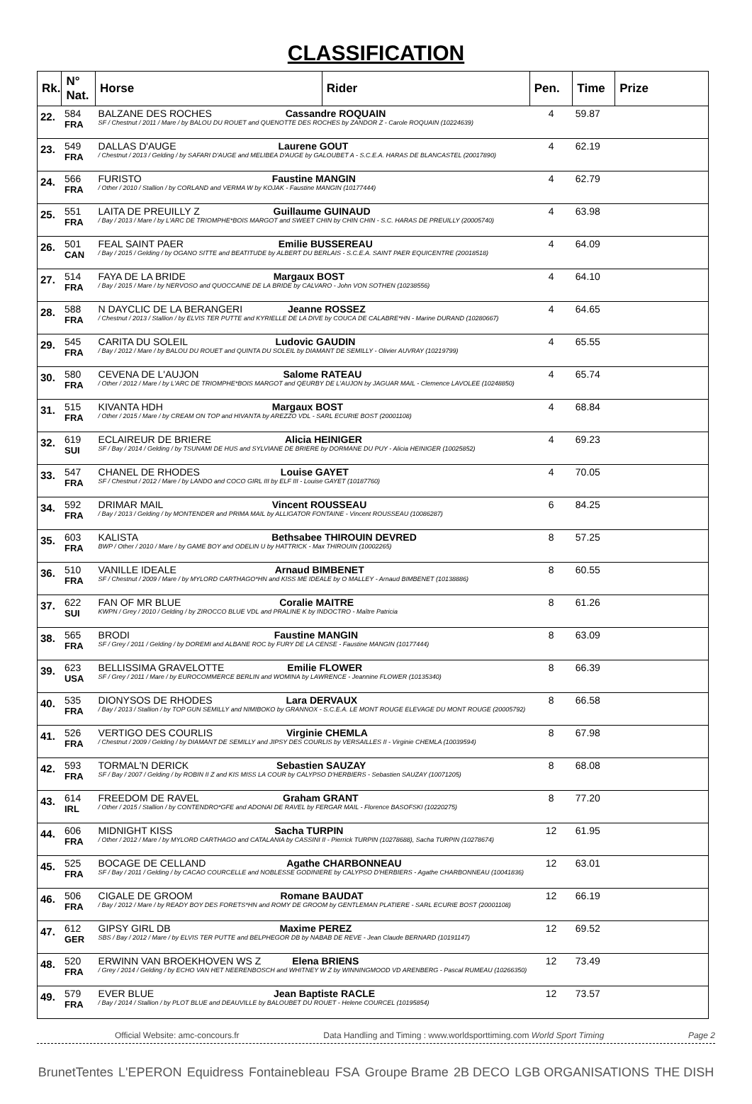CLASSIFICATION
| Rk. | N° Nat. | Horse | Rider | Pen. | Time | Prize |
| --- | --- | --- | --- | --- | --- | --- |
| 22. | 584 FRA | BALZANE DES ROCHES Cassandre ROQUAIN SF / Chestnut / 2011 / Mare / by BALOU DU ROUET and QUENOTTE DES ROCHES by ZANDOR Z - Carole ROQUAIN (10224639) | | 4 | 59.87 | |
| 23. | 549 FRA | DALLAS D'AUGE Laurene GOUT / Chestnut / 2013 / Gelding / by SAFARI D'AUGE and MELIBEA D'AUGE by GALOUBET A - S.C.E.A. HARAS DE BLANCASTEL (20017890) | | 4 | 62.19 | |
| 24. | 566 FRA | FURISTO Faustine MANGIN / Other / 2010 / Stallion / by CORLAND and VERMA W by KOJAK - Faustine MANGIN (10177444) | | 4 | 62.79 | |
| 25. | 551 FRA | LAITA DE PREUILLY Z Guillaume GUINAUD / Bay / 2013 / Mare / by L'ARC DE TRIOMPHE*BOIS MARGOT and SWEET CHIN by CHIN CHIN - S.C. HARAS DE PREUILLY (20005740) | | 4 | 63.98 | |
| 26. | 501 CAN | FEAL SAINT PAER Emilie BUSSEREAU / Bay / 2015 / Gelding / by OGANO SITTE and BEATITUDE by ALBERT DU BERLAIS - S.C.E.A. SAINT PAER EQUICENTRE (20018518) | | 4 | 64.09 | |
| 27. | 514 FRA | FAYA DE LA BRIDE Margaux BOST / Bay / 2015 / Mare / by NERVOSO and QUOCCAINE DE LA BRIDE by CALVARO - John VON SOTHEN (10238556) | | 4 | 64.10 | |
| 28. | 588 FRA | N DAYCLIC DE LA BERANGERI Jeanne ROSSEZ / Chestnut / 2013 / Stallion / by ELVIS TER PUTTE and KYRIELLE DE LA DIVE by COUCA DE CALABRE*HN - Marine DURAND (10280667) | | 4 | 64.65 | |
| 29. | 545 FRA | CARITA DU SOLEIL Ludovic GAUDIN / Bay / 2012 / Mare / by BALOU DU ROUET and QUINTA DU SOLEIL by DIAMANT DE SEMILLY - Olivier AUVRAY (10219799) | | 4 | 65.55 | |
| 30. | 580 FRA | CEVENA DE L'AUJON Salome RATEAU / Other / 2012 / Mare / by L'ARC DE TRIOMPHE*BOIS MARGOT and QEURBY DE L'AUJON by JAGUAR MAIL - Clemence LAVOLEE (10248850) | | 4 | 65.74 | |
| 31. | 515 FRA | KIVANTA HDH Margaux BOST / Other / 2015 / Mare / by CREAM ON TOP and HIVANTA by AREZZO VDL - SARL ECURIE BOST (20001108) | | 4 | 68.84 | |
| 32. | 619 SUI | ECLAIREUR DE BRIERE Alicia HEINIGER SF / Bay / 2014 / Gelding / by TSUNAMI DE HUS and SYLVIANE DE BRIERE by DORMANE DU PUY - Alicia HEINIGER (10025852) | | 4 | 69.23 | |
| 33. | 547 FRA | CHANEL DE RHODES Louise GAYET SF / Chestnut / 2012 / Mare / by LANDO and COCO GIRL III by ELF III - Louise GAYET (10187760) | | 4 | 70.05 | |
| 34. | 592 FRA | DRIMAR MAIL Vincent ROUSSEAU / Bay / 2013 / Gelding / by MONTENDER and PRIMA MAIL by ALLIGATOR FONTAINE - Vincent ROUSSEAU (10086287) | | 6 | 84.25 | |
| 35. | 603 FRA | KALISTA Bethsabee THIROUIN DEVRED BWP / Other / 2010 / Mare / by GAME BOY and ODELIN U by HATTRICK - Max THIROUIN (10002265) | | 8 | 57.25 | |
| 36. | 510 FRA | VANILLE IDEALE Arnaud BIMBENET SF / Chestnut / 2009 / Mare / by MYLORD CARTHAGO*HN and KISS ME IDEALE by O MALLEY - Arnaud BIMBENET (10138886) | | 8 | 60.55 | |
| 37. | 622 SUI | FAN OF MR BLUE Coralie MAITRE KWPN / Grey / 2010 / Gelding / by ZIROCCO BLUE VDL and PRALINE K by INDOCTRO - Maître Patricia | | 8 | 61.26 | |
| 38. | 565 FRA | BRODI Faustine MANGIN SF / Grey / 2011 / Gelding / by DOREMI and ALBANE ROC by FURY DE LA CENSE - Faustine MANGIN (10177444) | | 8 | 63.09 | |
| 39. | 623 USA | BELLISSIMA GRAVELOTTE Emilie FLOWER SF / Grey / 2011 / Mare / by EUROCOMMERCE BERLIN and WOMINA by LAWRENCE - Jeannine FLOWER (10135340) | | 8 | 66.39 | |
| 40. | 535 FRA | DIONYSOS DE RHODES Lara DERVAUX / Bay / 2013 / Stallion / by TOP GUN SEMILLY and NIMIBOKO by GRANNOX - S.C.E.A. LE MONT ROUGE ELEVAGE DU MONT ROUGE (20005792) | | 8 | 66.58 | |
| 41. | 526 FRA | VERTIGO DES COURLIS Virginie CHEMLA / Chestnut / 2009 / Gelding / by DIAMANT DE SEMILLY and JIPSY DES COURLIS by VERSAILLES II - Virginie CHEMLA (10039594) | | 8 | 67.98 | |
| 42. | 593 FRA | TORMAL'N DERICK Sebastien SAUZAY SF / Bay / 2007 / Gelding / by ROBIN II Z and KIS MISS LA COUR by CALYPSO D'HERBIERS - Sebastien SAUZAY (10071205) | | 8 | 68.08 | |
| 43. | 614 IRL | FREEDOM DE RAVEL Graham GRANT / Other / 2015 / Stallion / by CONTENDRO*GFE and ADONAI DE RAVEL by FERGAR MAIL - Florence BASOFSKI (10220275) | | 8 | 77.20 | |
| 44. | 606 FRA | MIDNIGHT KISS Sacha TURPIN / Other / 2012 / Mare / by MYLORD CARTHAGO and CATALANIA by CASSINI II - Pierrick TURPIN (10278688), Sacha TURPIN (10278674) | | 12 | 61.95 | |
| 45. | 525 FRA | BOCAGE DE CELLAND Agathe CHARBONNEAU SF / Bay / 2011 / Gelding / by CACAO COURCELLE and NOBLESSE GODINIERE by CALYPSO D'HERBIERS - Agathe CHARBONNEAU (10041836) | | 12 | 63.01 | |
| 46. | 506 FRA | CIGALE DE GROOM Romane BAUDAT / Bay / 2012 / Mare / by READY BOY DES FORETS*HN and ROMY DE GROOM by GENTLEMAN PLATIERE - SARL ECURIE BOST (20001108) | | 12 | 66.19 | |
| 47. | 612 GER | GIPSY GIRL DB Maxime PEREZ SBS / Bay / 2012 / Mare / by ELVIS TER PUTTE and BELPHEGOR DB by NABAB DE REVE - Jean Claude BERNARD (10191147) | | 12 | 69.52 | |
| 48. | 520 FRA | ERWINN VAN BROEKHOVEN WS Z Elena BRIENS / Grey / 2014 / Gelding / by ECHO VAN HET NEERENBOSCH and WHITNEY W Z by WINNINGMOOD VD ARENBERG - Pascal RUMEAU (10266350) | | 12 | 73.49 | |
| 49. | 579 FRA | EVER BLUE Jean Baptiste RACLE / Bay / 2014 / Stallion / by PLOT BLUE and DEAUVILLE by BALOUBET DU ROUET - Helene COURCEL (10195854) | | 12 | 73.57 | |
Official Website: amc-concours.fr Data Handling and Timing : www.worldsporttiming.com World Sport Timing Page 2
BrunetTentes L'EPERON Equidress Fontainebleau FSA Groupe Brame 2B DECO LGB ORGANISATIONS THE DISH